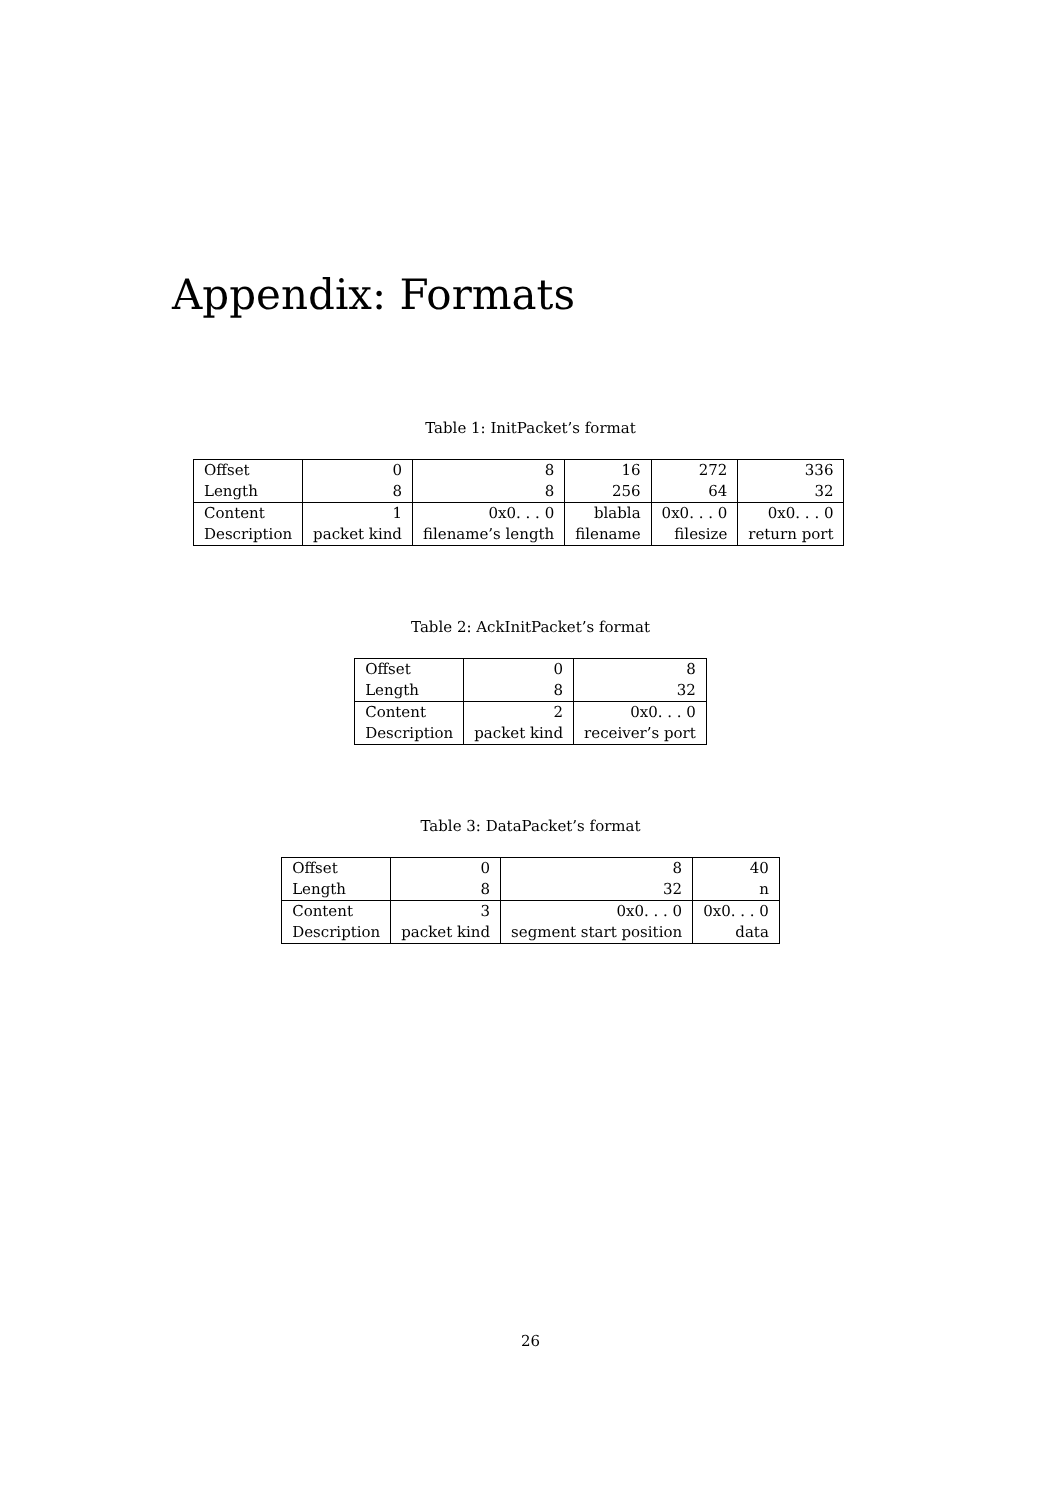Appendix: Formats
Table 1: InitPacket’s format
| Offset | 0 | 8 | 16 | 272 | 336 |
| Length | 8 | 8 | 256 | 64 | 32 |
| Content | 1 | 0x0. . . 0 | blabla | 0x0. . . 0 | 0x0. . . 0 |
| Description | packet kind | filename’s length | filename | filesize | return port |
Table 2: AckInitPacket’s format
| Offset | 0 | 8 |
| Length | 8 | 32 |
| Content | 2 | 0x0. . . 0 |
| Description | packet kind | receiver’s port |
Table 3: DataPacket’s format
| Offset | 0 | 8 | 40 |
| Length | 8 | 32 | n |
| Content | 3 | 0x0. . . 0 | 0x0. . . 0 |
| Description | packet kind | segment start position | data |
26